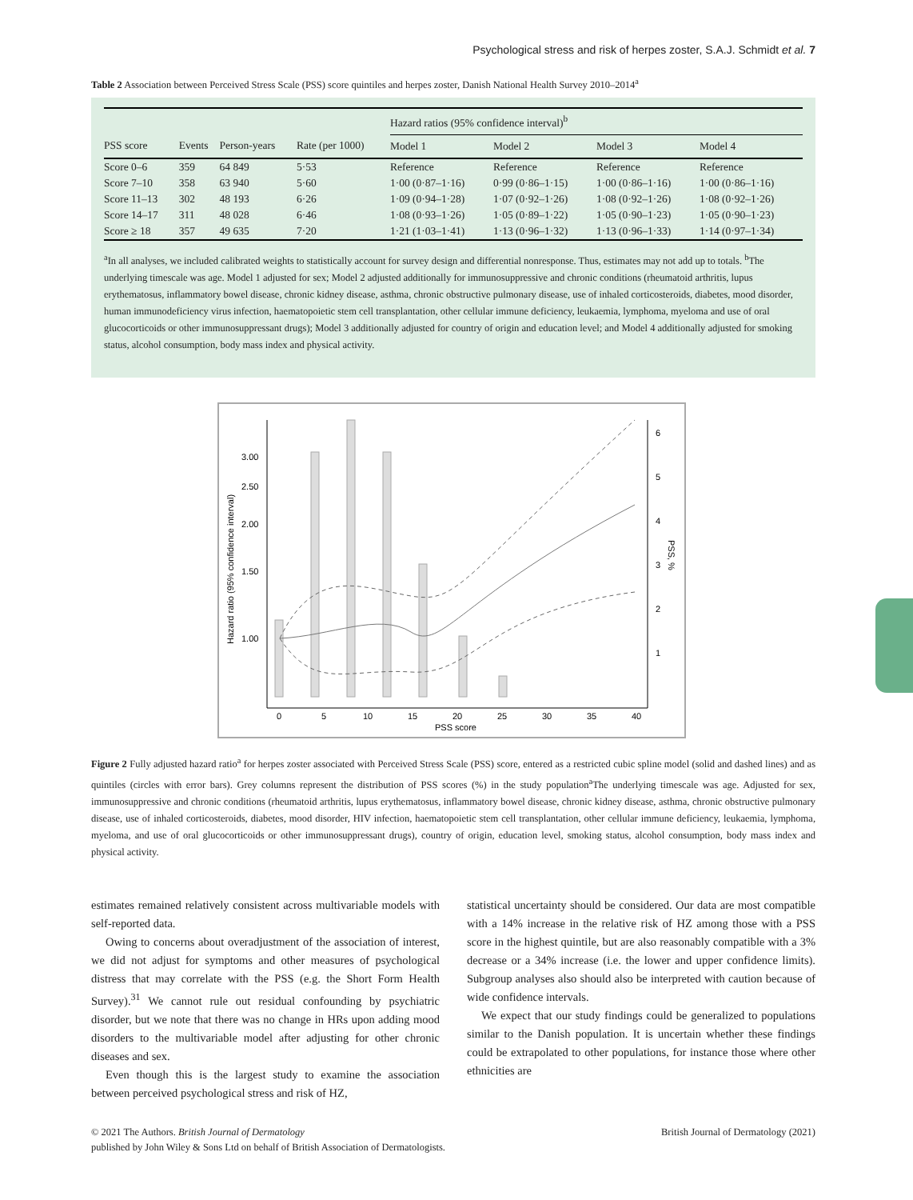Psychological stress and risk of herpes zoster, S.A.J. Schmidt et al. 7
Table 2 Association between Perceived Stress Scale (PSS) score quintiles and herpes zoster, Danish National Health Survey 2010–2014<sup>a</sup>
| | | | | Hazard ratios (95% confidence interval)<sup>b</sup> | | | |
| --- | --- | --- | --- | --- | --- | --- | --- |
| PSS score | Events | Person-years | Rate (per 1000) | Model 1 | Model 2 | Model 3 | Model 4 |
| Score 0–6 | 359 | 64 849 | 5·53 | Reference | Reference | Reference | Reference |
| Score 7–10 | 358 | 63 940 | 5·60 | 1·00 (0·87–1·16) | 0·99 (0·86–1·15) | 1·00 (0·86–1·16) | 1·00 (0·86–1·16) |
| Score 11–13 | 302 | 48 193 | 6·26 | 1·09 (0·94–1·28) | 1·07 (0·92–1·26) | 1·08 (0·92–1·26) | 1·08 (0·92–1·26) |
| Score 14–17 | 311 | 48 028 | 6·46 | 1·08 (0·93–1·26) | 1·05 (0·89–1·22) | 1·05 (0·90–1·23) | 1·05 (0·90–1·23) |
| Score ≥ 18 | 357 | 49 635 | 7·20 | 1·21 (1·03–1·41) | 1·13 (0·96–1·32) | 1·13 (0·96–1·33) | 1·14 (0·97–1·34) |
<sup>a</sup> In all analyses, we included calibrated weights to statistically account for survey design and differential nonresponse. Thus, estimates may not add up to totals. <sup>b</sup>The underlying timescale was age. Model 1 adjusted for sex; Model 2 adjusted additionally for immunosuppressive and chronic conditions (rheumatoid arthritis, lupus erythematosus, inflammatory bowel disease, chronic kidney disease, asthma, chronic obstructive pulmonary disease, use of inhaled corticosteroids, diabetes, mood disorder, human immunodeficiency virus infection, haematopoietic stem cell transplantation, other cellular immune deficiency, leukaemia, lymphoma, myeloma and use of oral glucocorticoids or other immunosuppressant drugs); Model 3 additionally adjusted for country of origin and education level; and Model 4 additionally adjusted for smoking status, alcohol consumption, body mass index and physical activity.
3.00
2.50
2.00
1.50
1.00
6
5
4
3
2
1
0
5
10
15
20
25
30
35
40
PSS score
Hazard ratio (95% confidence interval)
PSS, %
Figure 2 Fully adjusted hazard ratio<sup>a</sup> for herpes zoster associated with Perceived Stress Scale (PSS) score, entered as a restricted cubic spline model (solid and dashed lines) and as quintiles (circles with error bars). Grey columns represent the distribution of PSS scores (%) in the study population<sup>a</sup>The underlying timescale was age. Adjusted for sex, immunosuppressive and chronic conditions (rheumatoid arthritis, lupus erythematosus, inflammatory bowel disease, chronic kidney disease, asthma, chronic obstructive pulmonary disease, use of inhaled corticosteroids, diabetes, mood disorder, HIV infection, haematopoietic stem cell transplantation, other cellular immune deficiency, leukaemia, lymphoma, myeloma, and use of oral glucocorticoids or other immunosuppressant drugs), country of origin, education level, smoking status, alcohol consumption, body mass index and physical activity.
estimates remained relatively consistent across multivariable models with self-reported data.
Owing to concerns about overadjustment of the association of interest, we did not adjust for symptoms and other measures of psychological distress that may correlate with the PSS (e.g. the Short Form Health Survey).<sup>31</sup> We cannot rule out residual confounding by psychiatric disorder, but we note that there was no change in HRs upon adding mood disorders to the multivariable model after adjusting for other chronic diseases and sex.
Even though this is the largest study to examine the association between perceived psychological stress and risk of HZ,
statistical uncertainty should be considered. Our data are most compatible with a 14% increase in the relative risk of HZ among those with a PSS score in the highest quintile, but are also reasonably compatible with a 3% decrease or a 34% increase (i.e. the lower and upper confidence limits). Subgroup analyses also should also be interpreted with caution because of wide confidence intervals.
We expect that our study findings could be generalized to populations similar to the Danish population. It is uncertain whether these findings could be extrapolated to other populations, for instance those where other ethnicities are
© 2021 The Authors. British Journal of Dermatology British Journal of Dermatology (2021)
published by John Wiley & Sons Ltd on behalf of British Association of Dermatologists.